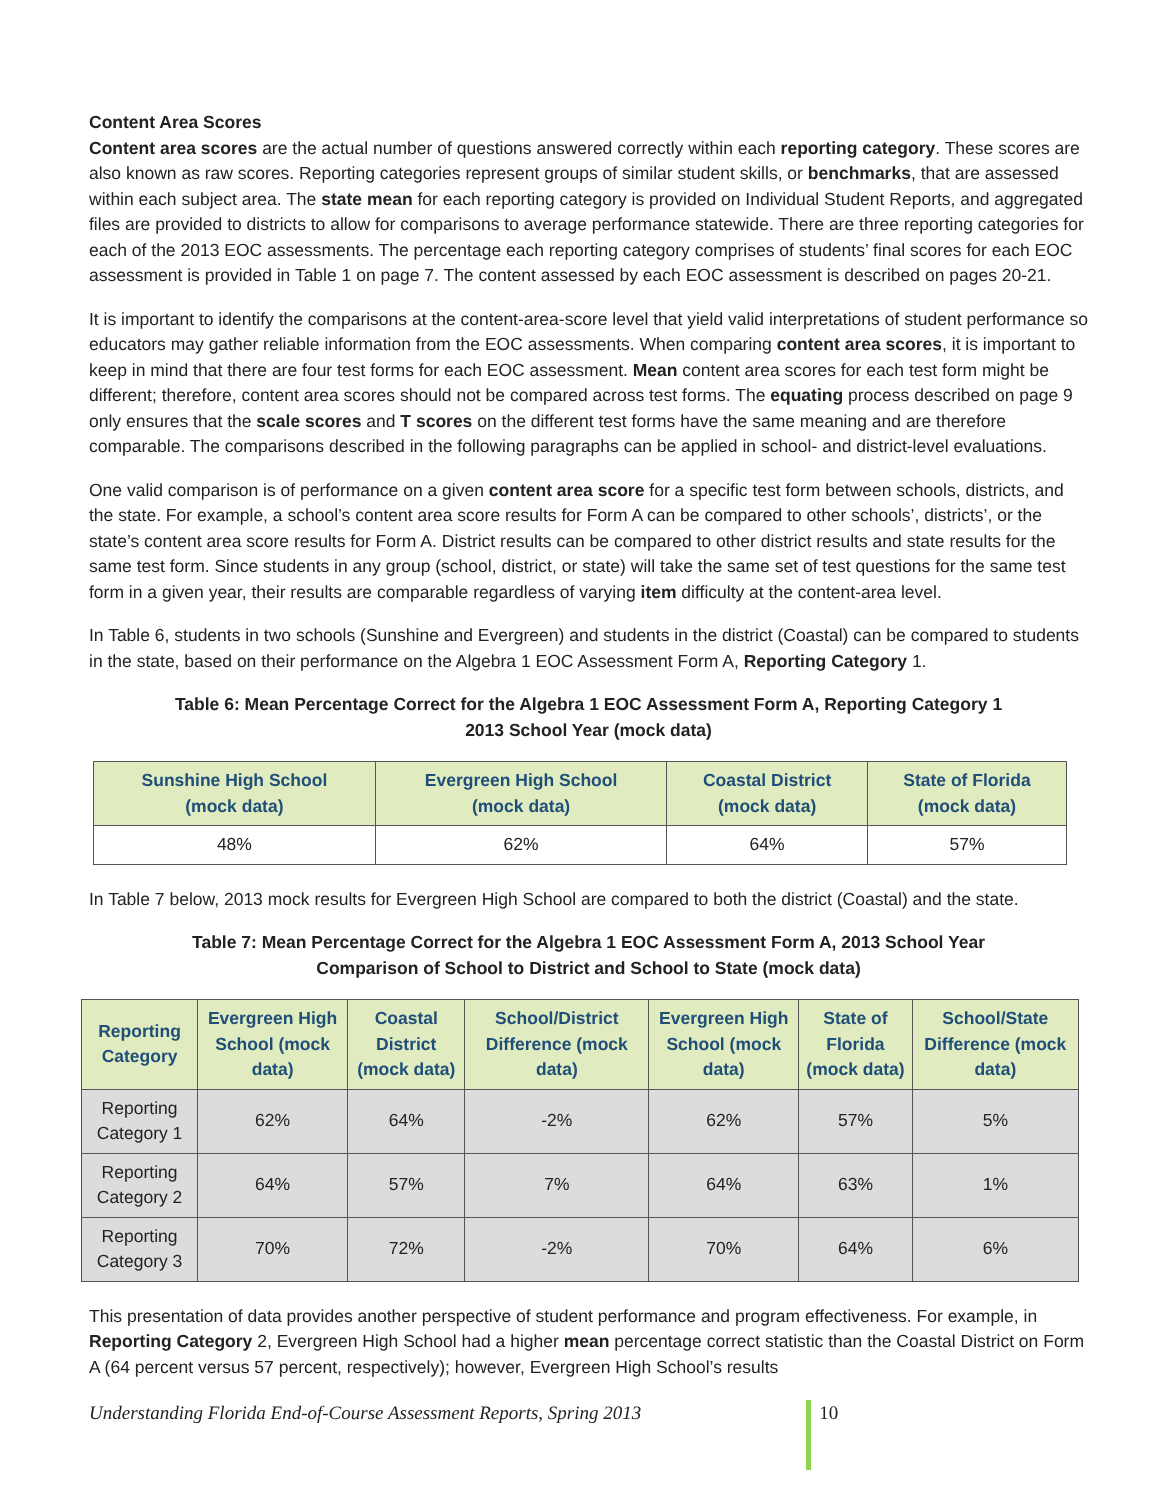Content Area Scores
Content area scores are the actual number of questions answered correctly within each reporting category. These scores are also known as raw scores. Reporting categories represent groups of similar student skills, or benchmarks, that are assessed within each subject area. The state mean for each reporting category is provided on Individual Student Reports, and aggregated files are provided to districts to allow for comparisons to average performance statewide. There are three reporting categories for each of the 2013 EOC assessments. The percentage each reporting category comprises of students’ final scores for each EOC assessment is provided in Table 1 on page 7. The content assessed by each EOC assessment is described on pages 20-21.
It is important to identify the comparisons at the content-area-score level that yield valid interpretations of student performance so educators may gather reliable information from the EOC assessments. When comparing content area scores, it is important to keep in mind that there are four test forms for each EOC assessment. Mean content area scores for each test form might be different; therefore, content area scores should not be compared across test forms. The equating process described on page 9 only ensures that the scale scores and T scores on the different test forms have the same meaning and are therefore comparable. The comparisons described in the following paragraphs can be applied in school- and district-level evaluations.
One valid comparison is of performance on a given content area score for a specific test form between schools, districts, and the state. For example, a school’s content area score results for Form A can be compared to other schools’, districts’, or the state’s content area score results for Form A. District results can be compared to other district results and state results for the same test form. Since students in any group (school, district, or state) will take the same set of test questions for the same test form in a given year, their results are comparable regardless of varying item difficulty at the content-area level.
In Table 6, students in two schools (Sunshine and Evergreen) and students in the district (Coastal) can be compared to students in the state, based on their performance on the Algebra 1 EOC Assessment Form A, Reporting Category 1.
Table 6: Mean Percentage Correct for the Algebra 1 EOC Assessment Form A, Reporting Category 1
2013 School Year (mock data)
| Sunshine High School (mock data) | Evergreen High School (mock data) | Coastal District (mock data) | State of Florida (mock data) |
| --- | --- | --- | --- |
| 48% | 62% | 64% | 57% |
In Table 7 below, 2013 mock results for Evergreen High School are compared to both the district (Coastal) and the state.
Table 7: Mean Percentage Correct for the Algebra 1 EOC Assessment Form A, 2013 School Year
Comparison of School to District and School to State (mock data)
| Reporting Category | Evergreen High School (mock data) | Coastal District (mock data) | School/District Difference (mock data) | Evergreen High School (mock data) | State of Florida (mock data) | School/State Difference (mock data) |
| --- | --- | --- | --- | --- | --- | --- |
| Reporting Category 1 | 62% | 64% | -2% | 62% | 57% | 5% |
| Reporting Category 2 | 64% | 57% | 7% | 64% | 63% | 1% |
| Reporting Category 3 | 70% | 72% | -2% | 70% | 64% | 6% |
This presentation of data provides another perspective of student performance and program effectiveness. For example, in Reporting Category 2, Evergreen High School had a higher mean percentage correct statistic than the Coastal District on Form A (64 percent versus 57 percent, respectively); however, Evergreen High School’s results
Understanding Florida End-of-Course Assessment Reports, Spring 2013 10